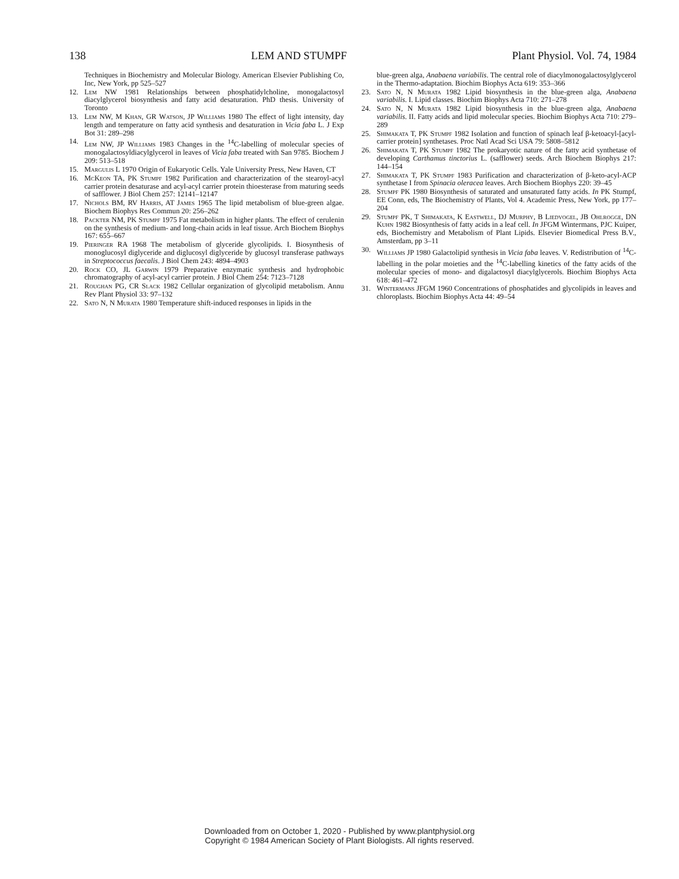138 LEM AND STUMPF Plant Physiol. Vol. 74, 1984
Techniques in Biochemistry and Molecular Biology. American Elsevier Publishing Co, Inc, New York, pp 525–527
12. Lem NW 1981 Relationships between phosphatidylcholine, monogalactosyl diacylglycerol biosynthesis and fatty acid desaturation. PhD thesis. University of Toronto
13. Lem NW, M Khan, GR Watson, JP Williams 1980 The effect of light intensity, day length and temperature on fatty acid synthesis and desaturation in Vicia faba L. J Exp Bot 31: 289–298
14. Lem NW, JP Williams 1983 Changes in the <sup>14</sup>C-labelling of molecular species of monogalactosyldiacylglycerol in leaves of Vicia faba treated with San 9785. Biochem J 209: 513–518
15. Margulis L 1970 Origin of Eukaryotic Cells. Yale University Press, New Haven, CT
16. McKeon TA, PK Stumpf 1982 Purification and characterization of the stearoyl-acyl carrier protein desaturase and acyl-acyl carrier protein thioesterase from maturing seeds of safflower. J Biol Chem 257: 12141–12147
17. Nichols BM, RV Harris, AT James 1965 The lipid metabolism of blue-green algae. Biochem Biophys Res Commun 20: 256–262
18. Packter NM, PK Stumpf 1975 Fat metabolism in higher plants. The effect of cerulenin on the synthesis of medium- and long-chain acids in leaf tissue. Arch Biochem Biophys 167: 655–667
19. Pieringer RA 1968 The metabolism of glyceride glycolipids. I. Biosynthesis of monoglucosyl diglyceride and diglucosyl diglyceride by glucosyl transferase pathways in Streptococcus faecalis. J Biol Chem 243: 4894–4903
20. Rock CO, JL Garwin 1979 Preparative enzymatic synthesis and hydrophobic chromatography of acyl-acyl carrier protein. J Biol Chem 254: 7123–7128
21. Roughan PG, CR Slack 1982 Cellular organization of glycolipid metabolism. Annu Rev Plant Physiol 33: 97–132
22. Sato N, N Murata 1980 Temperature shift-induced responses in lipids in the
blue-green alga, Anabaena variabilis. The central role of diacylmonogalactosylglycerol in the Thermo-adaptation. Biochim Biophys Acta 619: 353–366
23. Sato N, N Murata 1982 Lipid biosynthesis in the blue-green alga, Anabaena variabilis. I. Lipid classes. Biochim Biophys Acta 710: 271–278
24. Sato N, N Murata 1982 Lipid biosynthesis in the blue-green alga, Anabaena variabilis. II. Fatty acids and lipid molecular species. Biochim Biophys Acta 710: 279–289
25. Shimakata T, PK Stumpf 1982 Isolation and function of spinach leaf β-ketoacyl-[acyl-carrier protein] synthetases. Proc Natl Acad Sci USA 79: 5808–5812
26. Shimakata T, PK Stumpf 1982 The prokaryotic nature of the fatty acid synthetase of developing Carthamus tinctorius L. (safflower) seeds. Arch Biochem Biophys 217: 144–154
27. Shimakata T, PK Stumpf 1983 Purification and characterization of β-keto-acyl-ACP synthetase I from Spinacia oleracea leaves. Arch Biochem Biophys 220: 39–45
28. Stumpf PK 1980 Biosynthesis of saturated and unsaturated fatty acids. In PK Stumpf, EE Conn, eds, The Biochemistry of Plants, Vol 4. Academic Press, New York, pp 177–204
29. Stumpf PK, T Shimakata, K Eastwell, DJ Murphy, B Liedvogel, JB Ohlrogge, DN Kuhn 1982 Biosynthesis of fatty acids in a leaf cell. In JFGM Wintermans, PJC Kuiper, eds, Biochemistry and Metabolism of Plant Lipids. Elsevier Biomedical Press B.V., Amsterdam, pp 3–11
30. Williams JP 1980 Galactolipid synthesis in Vicia faba leaves. V. Redistribution of <sup>14</sup>C-labelling in the polar moieties and the <sup>14</sup>C-labelling kinetics of the fatty acids of the molecular species of mono- and digalactosyl diacylglycerols. Biochim Biophys Acta 618: 461–472
31. Wintermans JFGM 1960 Concentrations of phosphatides and glycolipids in leaves and chloroplasts. Biochim Biophys Acta 44: 49–54
Downloaded from on October 1, 2020 - Published by www.plantphysiol.org
Copyright © 1984 American Society of Plant Biologists. All rights reserved.